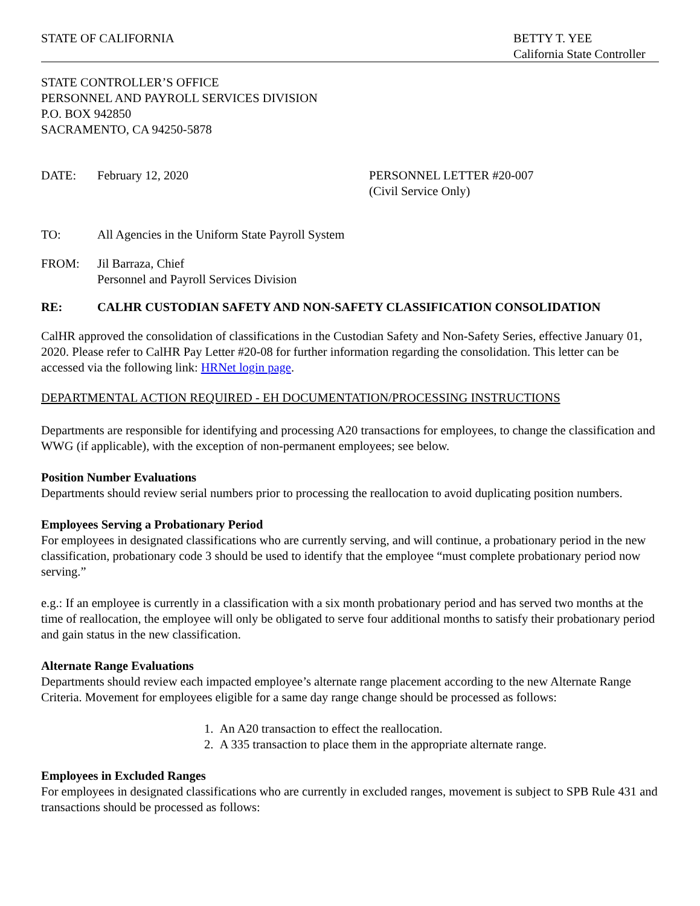STATE OF CALIFORNIA BETTY T. YEE
California State Controller
STATE CONTROLLER’S OFFICE
PERSONNEL AND PAYROLL SERVICES DIVISION
P.O. BOX 942850
SACRAMENTO, CA 94250-5878
DATE: February 12, 2020 PERSONNEL LETTER #20-007
(Civil Service Only)
TO: All Agencies in the Uniform State Payroll System
FROM: Jil Barraza, Chief
Personnel and Payroll Services Division
RE: CALHR CUSTODIAN SAFETY AND NON-SAFETY CLASSIFICATION CONSOLIDATION
CalHR approved the consolidation of classifications in the Custodian Safety and Non-Safety Series, effective January 01, 2020. Please refer to CalHR Pay Letter #20-08 for further information regarding the consolidation. This letter can be accessed via the following link: HRNet login page.
DEPARTMENTAL ACTION REQUIRED - EH DOCUMENTATION/PROCESSING INSTRUCTIONS
Departments are responsible for identifying and processing A20 transactions for employees, to change the classification and WWG (if applicable), with the exception of non-permanent employees; see below.
Position Number Evaluations
Departments should review serial numbers prior to processing the reallocation to avoid duplicating position numbers.
Employees Serving a Probationary Period
For employees in designated classifications who are currently serving, and will continue, a probationary period in the new classification, probationary code 3 should be used to identify that the employee “must complete probationary period now serving.”
e.g.: If an employee is currently in a classification with a six month probationary period and has served two months at the time of reallocation, the employee will only be obligated to serve four additional months to satisfy their probationary period and gain status in the new classification.
Alternate Range Evaluations
Departments should review each impacted employee’s alternate range placement according to the new Alternate Range Criteria. Movement for employees eligible for a same day range change should be processed as follows:
1. An A20 transaction to effect the reallocation.
2. A 335 transaction to place them in the appropriate alternate range.
Employees in Excluded Ranges
For employees in designated classifications who are currently in excluded ranges, movement is subject to SPB Rule 431 and transactions should be processed as follows: